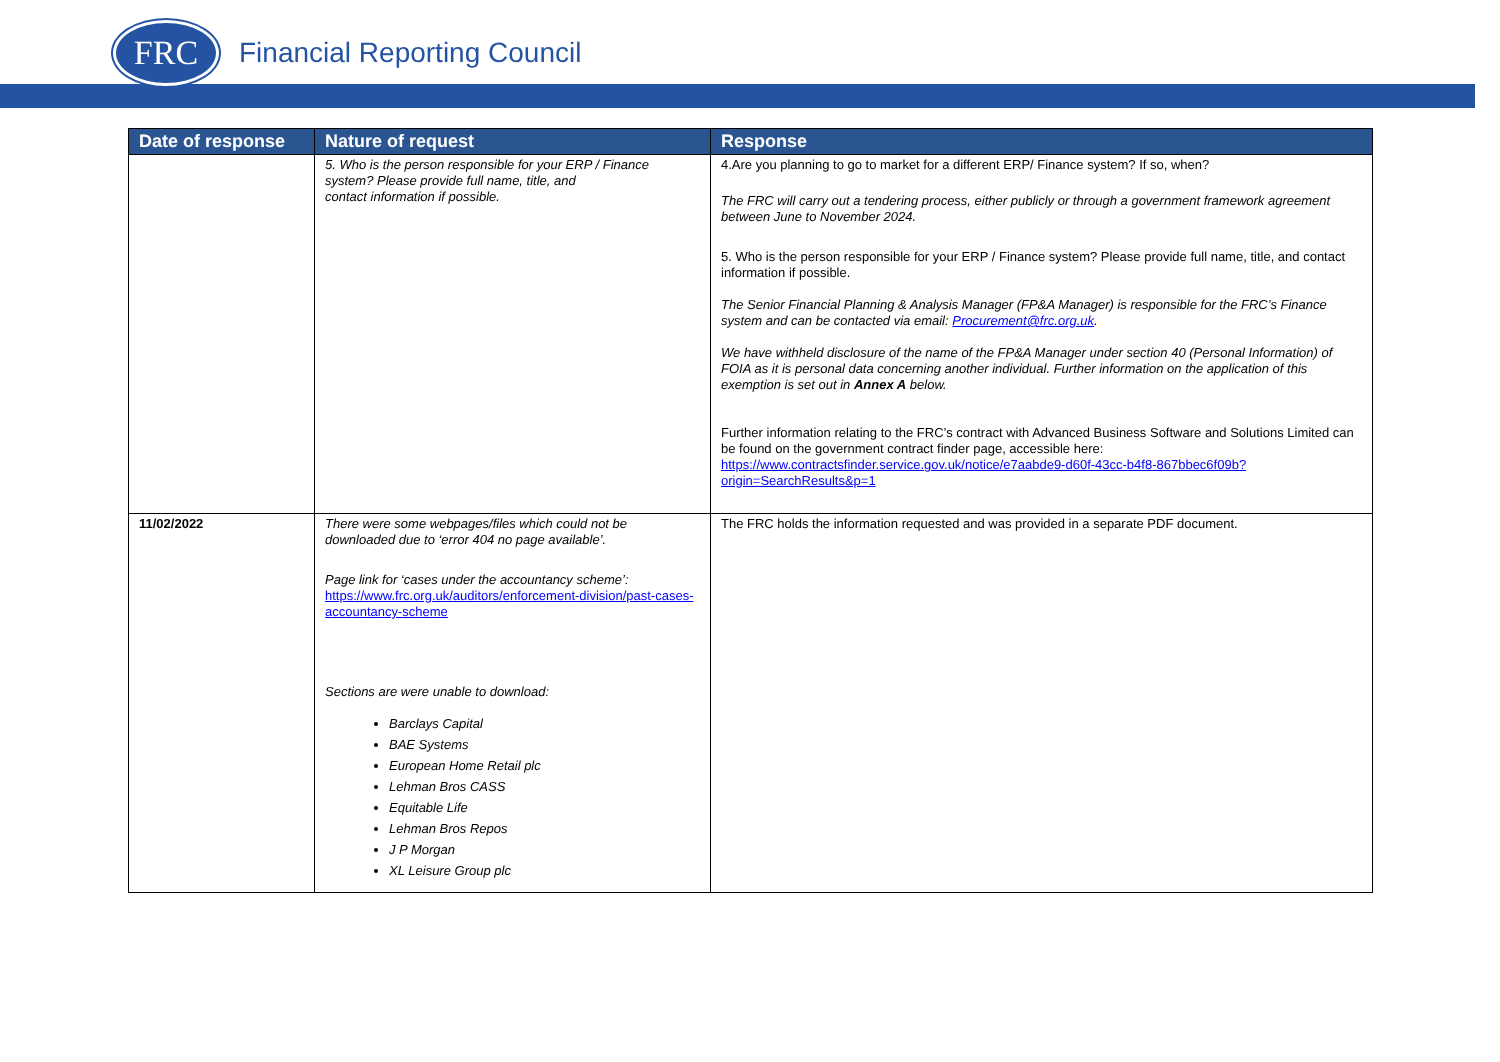FRC
Financial Reporting Council
| Date of response | Nature of request | Response |
| --- | --- | --- |
| | 5. Who is the person responsible for your ERP / Finance system? Please provide full name, title, and contact information if possible. | 4.Are you planning to go to market for a different ERP/ Finance system? If so, when? The FRC will carry out a tendering process, either publicly or through a government framework agreement between June to November 2024. 5. Who is the person responsible for your ERP / Finance system? Please provide full name, title, and contact information if possible. The Senior Financial Planning & Analysis Manager (FP&A Manager) is responsible for the FRC’s Finance system and can be contacted via email: Procurement@frc.org.uk . We have withheld disclosure of the name of the FP&A Manager under section 40 (Personal Information) of FOIA as it is personal data concerning another individual. Further information on the application of this exemption is set out in Annex A below. Further information relating to the FRC’s contract with Advanced Business Software and Solutions Limited can be found on the government contract finder page, accessible here: https://www.contractsfinder.service.gov.uk/notice/e7aabde9-d60f-43cc-b4f8-867bbec6f09b?origin=SearchResults&p=1 |
| 11/02/2022 | There were some webpages/files which could not be downloaded due to ‘error 404 no page available’. Page link for ‘cases under the accountancy scheme’: https://www.frc.org.uk/auditors/enforcement-division/past-cases-accountancy-scheme Sections are were unable to download: Barclays Capital BAE Systems European Home Retail plc Lehman Bros CASS Equitable Life Lehman Bros Repos J P Morgan XL Leisure Group plc | The FRC holds the information requested and was provided in a separate PDF document. |